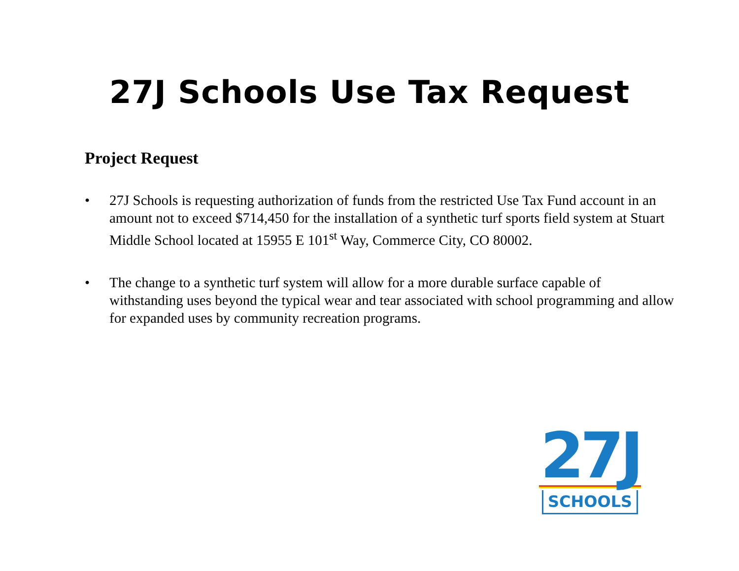27J Schools Use Tax Request
Project Request
• 27J Schools is requesting authorization of funds from the restricted Use Tax Fund account in an amount not to exceed $714,450 for the installation of a synthetic turf sports field system at Stuart Middle School located at 15955 E 101<sup>st</sup> Way, Commerce City, CO 80002.
• The change to a synthetic turf system will allow for a more durable surface capable of withstanding uses beyond the typical wear and tear associated with school programming and allow for expanded uses by community recreation programs.
27J
SCHOOLS